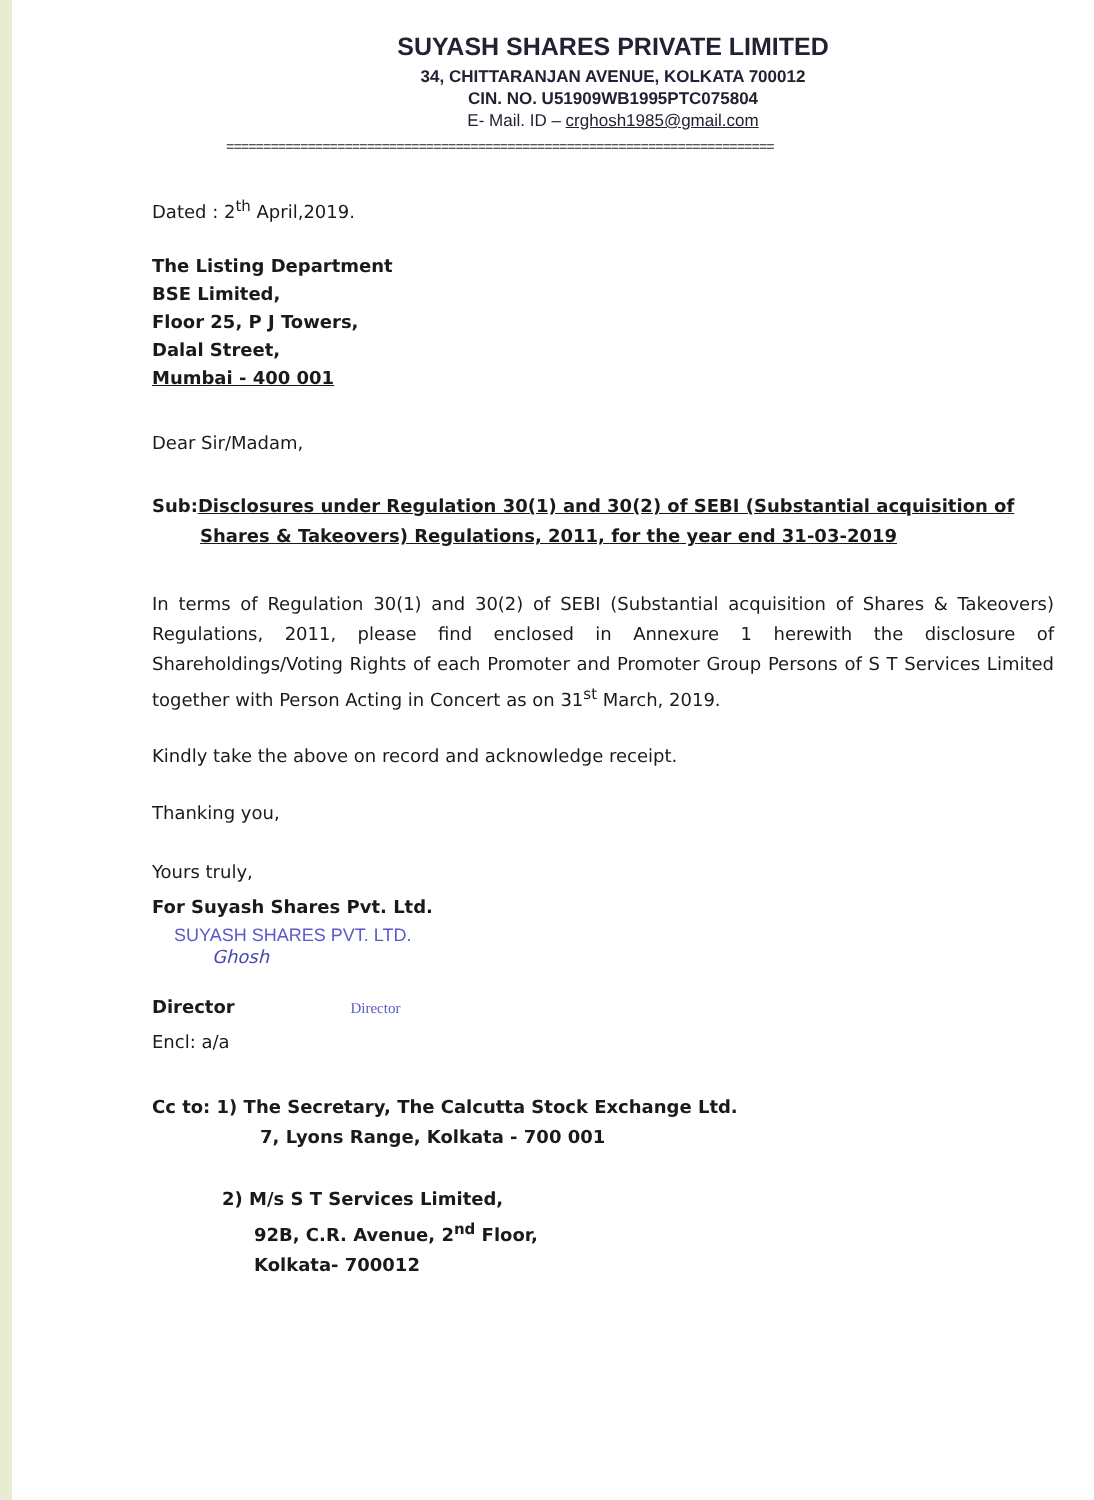SUYASH SHARES PRIVATE LIMITED
34, CHITTARANJAN AVENUE, KOLKATA 700012
CIN. NO. U51909WB1995PTC075804
E- Mail. ID – crghosh1985@gmail.com
==========================================================================
Dated : 2<sup>th</sup> April,2019.
The Listing Department
BSE Limited,
Floor 25, P J Towers,
Dalal Street,
Mumbai - 400 001
Dear Sir/Madam,
Sub:Disclosures under Regulation 30(1) and 30(2) of SEBI (Substantial acquisition of
Shares & Takeovers) Regulations, 2011, for the year end 31-03-2019
In terms of Regulation 30(1) and 30(2) of SEBI (Substantial acquisition of Shares & Takeovers) Regulations, 2011, please find enclosed in Annexure 1 herewith the disclosure of Shareholdings/Voting Rights of each Promoter and Promoter Group Persons of S T Services Limited together with Person Acting in Concert as on 31<sup>st</sup> March, 2019.
Kindly take the above on record and acknowledge receipt.
Thanking you,
Yours truly,
For Suyash Shares Pvt. Ltd.
SUYASH SHARES PVT. LTD.
Ghosh
Director Director
Encl: a/a
Cc to: 1) The Secretary, The Calcutta Stock Exchange Ltd.
7, Lyons Range, Kolkata - 700 001
2) M/s S T Services Limited,
92B, C.R. Avenue, 2<sup>nd</sup> Floor,
Kolkata- 700012